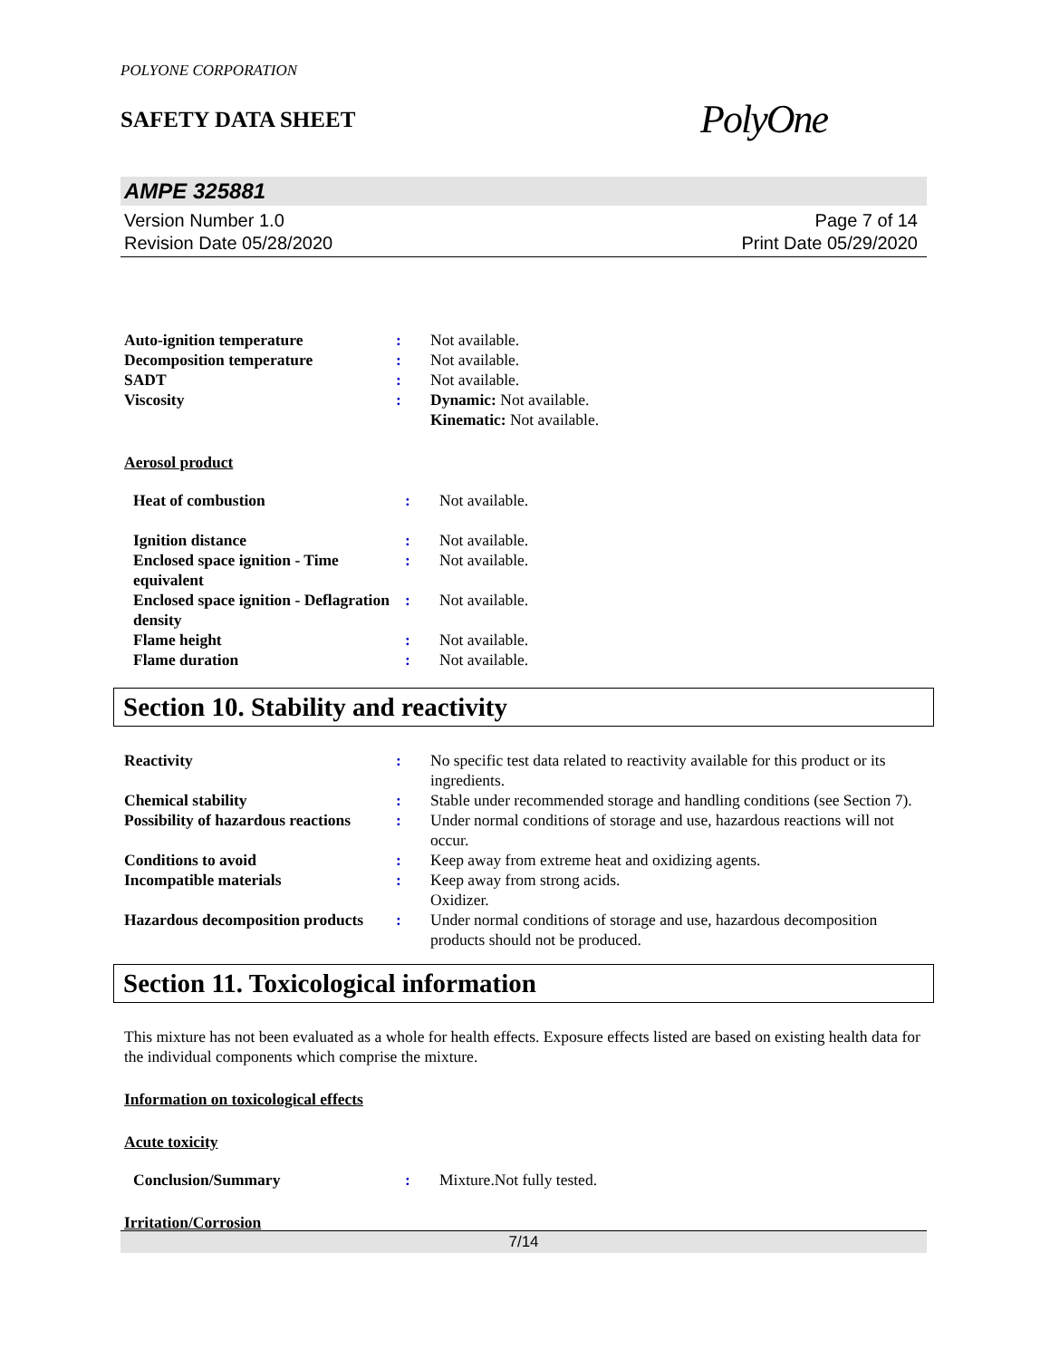POLYONE CORPORATION
SAFETY DATA SHEET
PolyOne
AMPE 325881
Version Number 1.0
Revision Date 05/28/2020
Page 7 of 14
Print Date 05/29/2020
| Auto-ignition temperature | : | Not available. |
| Decomposition temperature | : | Not available. |
| SADT | : | Not available. |
| Viscosity | : | Dynamic: Not available. Kinematic: Not available. |
Aerosol product
| Heat of combustion | : | Not available. |
| Ignition distance | : | Not available. |
| Enclosed space ignition - Time equivalent | : | Not available. |
| Enclosed space ignition - Deflagration density | : | Not available. |
| Flame height | : | Not available. |
| Flame duration | : | Not available. |
Section 10. Stability and reactivity
| Reactivity | : | No specific test data related to reactivity available for this product or its ingredients. |
| Chemical stability | : | Stable under recommended storage and handling conditions (see Section 7). |
| Possibility of hazardous reactions | : | Under normal conditions of storage and use, hazardous reactions will not occur. |
| Conditions to avoid | : | Keep away from extreme heat and oxidizing agents. |
| Incompatible materials | : | Keep away from strong acids. Oxidizer. |
| Hazardous decomposition products | : | Under normal conditions of storage and use, hazardous decomposition products should not be produced. |
Section 11. Toxicological information
This mixture has not been evaluated as a whole for health effects. Exposure effects listed are based on existing health data for the individual components which comprise the mixture.
Information on toxicological effects
Acute toxicity
| Conclusion/Summary | : | Mixture.Not fully tested. |
Irritation/Corrosion
7/14